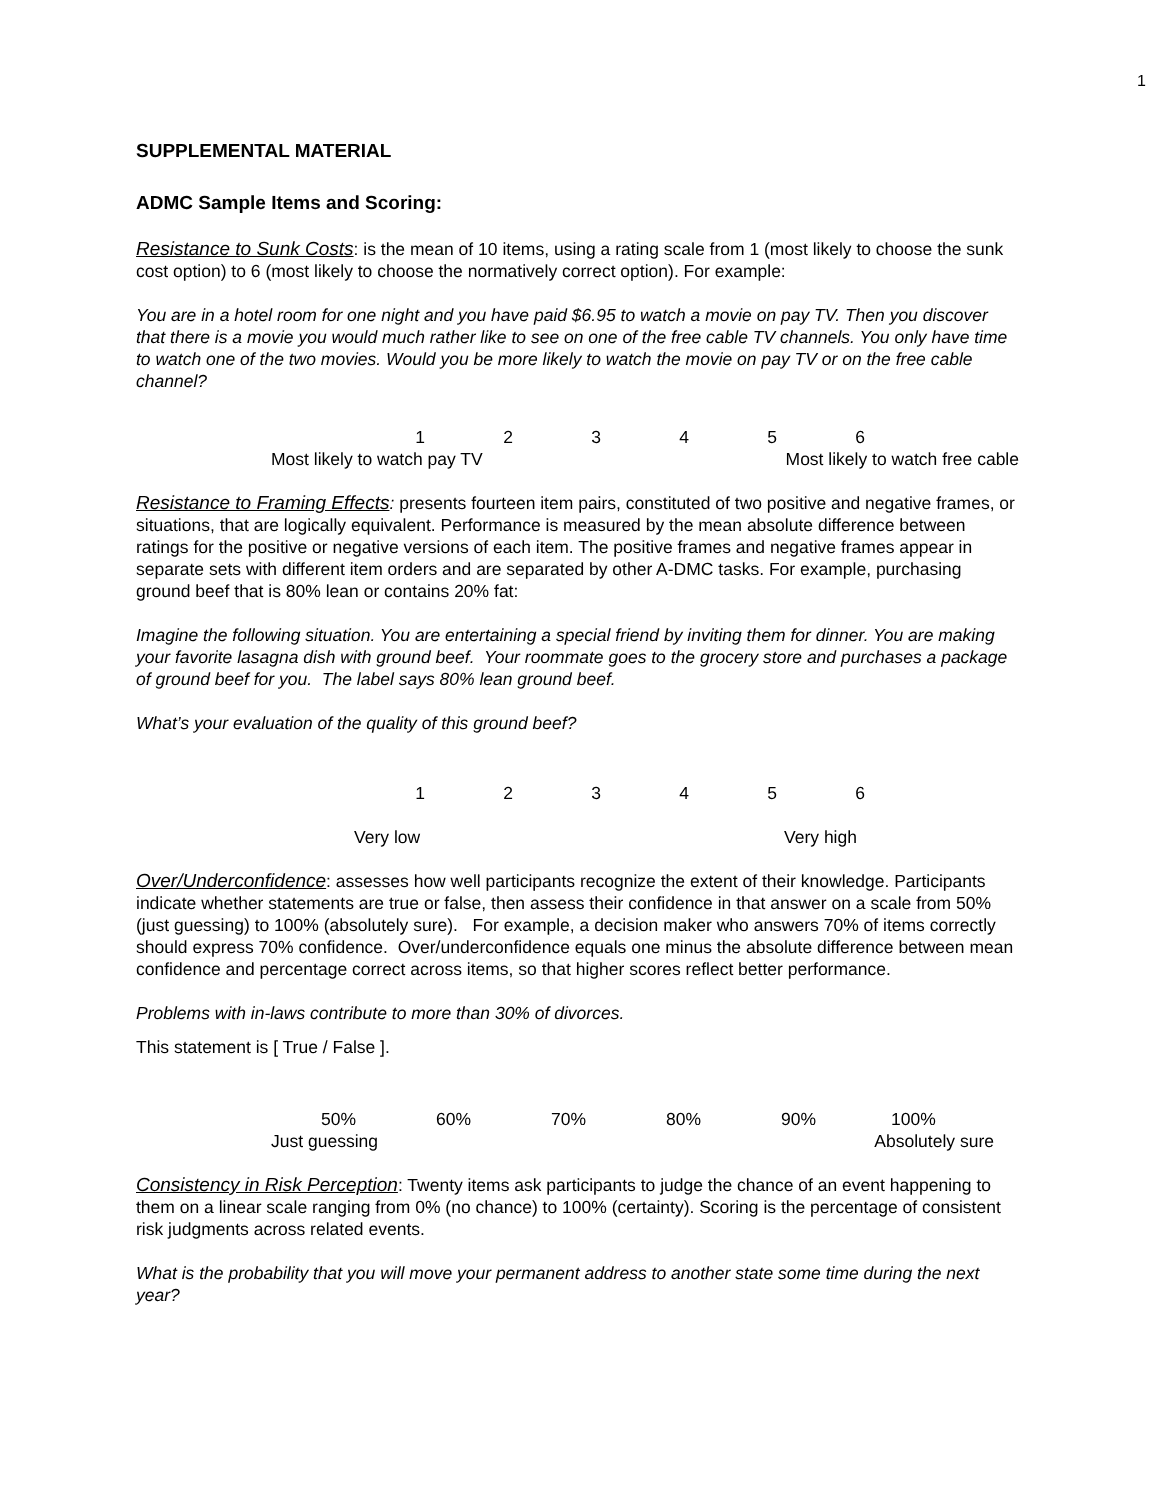1
SUPPLEMENTAL MATERIAL
ADMC Sample Items and Scoring:
Resistance to Sunk Costs: is the mean of 10 items, using a rating scale from 1 (most likely to choose the sunk cost option) to 6 (most likely to choose the normatively correct option). For example:
You are in a hotel room for one night and you have paid $6.95 to watch a movie on pay TV. Then you discover that there is a movie you would much rather like to see on one of the free cable TV channels. You only have time to watch one of the two movies. Would you be more likely to watch the movie on pay TV or on the free cable channel?
123456
Most likely to watch pay TV Most likely to watch free cable
Resistance to Framing Effects: presents fourteen item pairs, constituted of two positive and negative frames, or situations, that are logically equivalent. Performance is measured by the mean absolute difference between ratings for the positive or negative versions of each item. The positive frames and negative frames appear in separate sets with different item orders and are separated by other A-DMC tasks. For example, purchasing ground beef that is 80% lean or contains 20% fat:
Imagine the following situation. You are entertaining a special friend by inviting them for dinner. You are making your favorite lasagna dish with ground beef. Your roommate goes to the grocery store and purchases a package of ground beef for you. The label says 80% lean ground beef.
What’s your evaluation of the quality of this ground beef?
123456
Very low Very high
Over/Underconfidence: assesses how well participants recognize the extent of their knowledge. Participants indicate whether statements are true or false, then assess their confidence in that answer on a scale from 50% (just guessing) to 100% (absolutely sure). For example, a decision maker who answers 70% of items correctly should express 70% confidence. Over/underconfidence equals one minus the absolute difference between mean confidence and percentage correct across items, so that higher scores reflect better performance.
Problems with in-laws contribute to more than 30% of divorces.
This statement is [ True / False ].
50% 60% 70% 80% 90% 100%
Just guessing Absolutely sure
Consistency in Risk Perception: Twenty items ask participants to judge the chance of an event happening to them on a linear scale ranging from 0% (no chance) to 100% (certainty). Scoring is the percentage of consistent risk judgments across related events.
What is the probability that you will move your permanent address to another state some time during the next year?